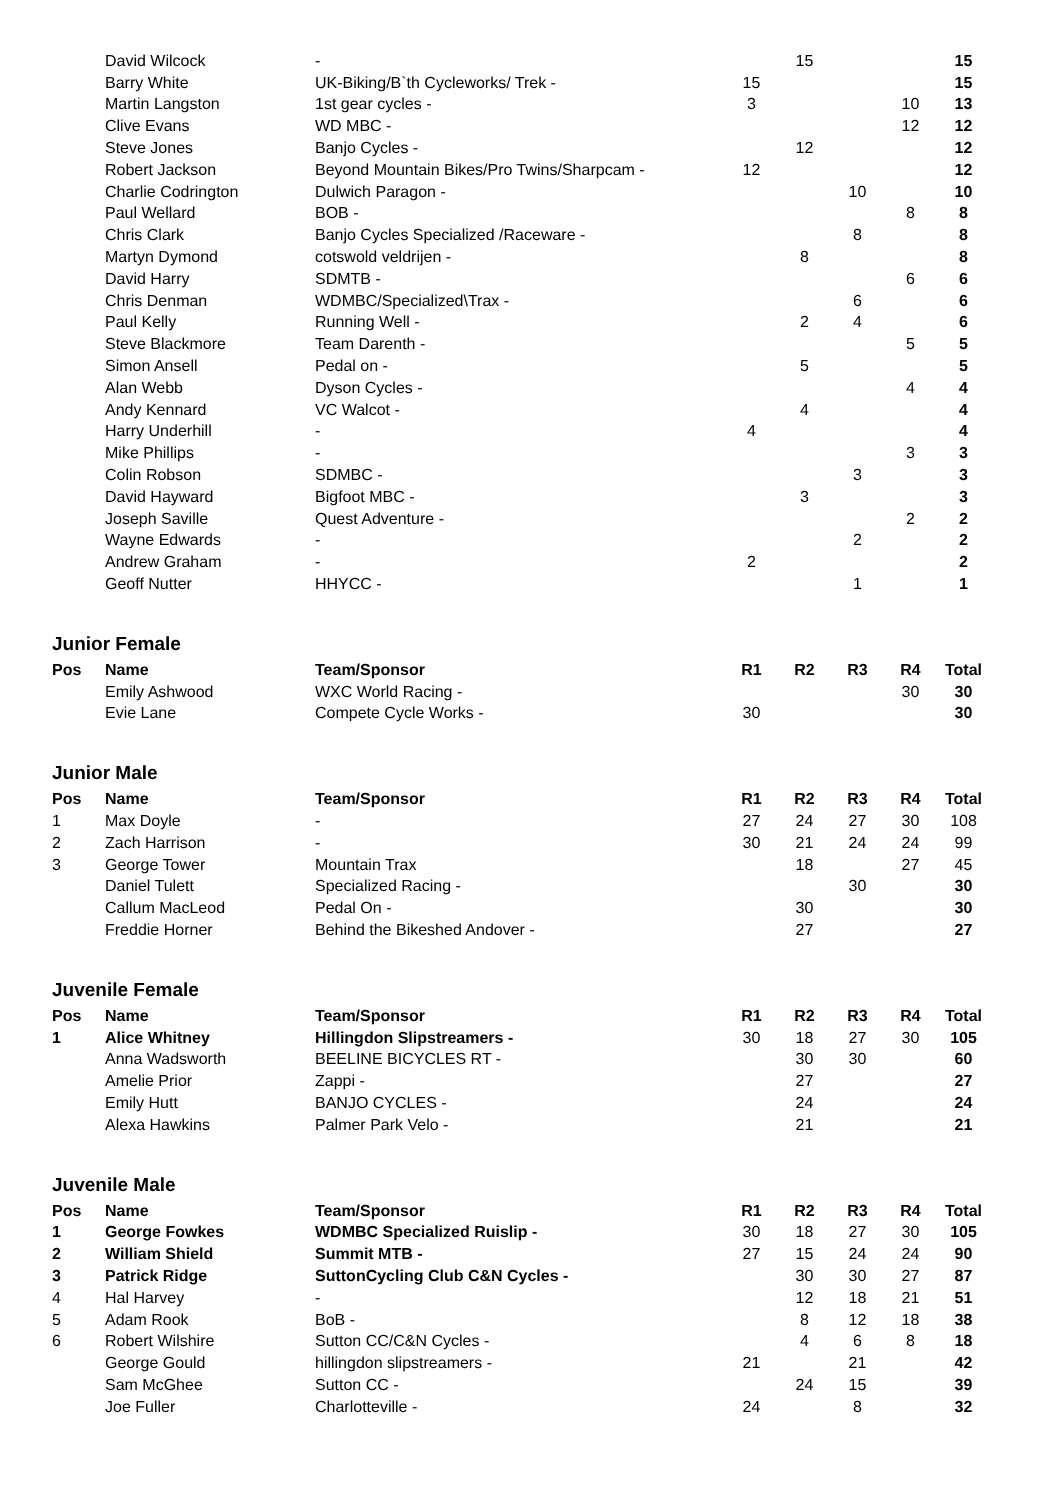| | David Wilcock | - | | 15 | | | 15 |
| | Barry White | UK-Biking/B`th Cycleworks/ Trek - | 15 | | | | 15 |
| | Martin Langston | 1st gear cycles - | 3 | | | 10 | 13 |
| | Clive Evans | WD MBC - | | | | 12 | 12 |
| | Steve Jones | Banjo Cycles - | | 12 | | | 12 |
| | Robert Jackson | Beyond Mountain Bikes/Pro Twins/Sharpcam - | 12 | | | | 12 |
| | Charlie Codrington | Dulwich Paragon - | | | 10 | | 10 |
| | Paul Wellard | BOB - | | | | 8 | 8 |
| | Chris Clark | Banjo Cycles Specialized /Raceware - | | | 8 | | 8 |
| | Martyn Dymond | cotswold veldrijen - | | 8 | | | 8 |
| | David Harry | SDMTB - | | | | 6 | 6 |
| | Chris Denman | WDMBC/Specialized\Trax - | | | 6 | | 6 |
| | Paul Kelly | Running Well - | | 2 | 4 | | 6 |
| | Steve Blackmore | Team Darenth - | | | | 5 | 5 |
| | Simon Ansell | Pedal on - | | 5 | | | 5 |
| | Alan Webb | Dyson Cycles - | | | | 4 | 4 |
| | Andy Kennard | VC Walcot - | | 4 | | | 4 |
| | Harry Underhill | - | 4 | | | | 4 |
| | Mike Phillips | - | | | | 3 | 3 |
| | Colin Robson | SDMBC - | | | 3 | | 3 |
| | David Hayward | Bigfoot MBC - | | 3 | | | 3 |
| | Joseph Saville | Quest Adventure - | | | | 2 | 2 |
| | Wayne Edwards | - | | | 2 | | 2 |
| | Andrew Graham | - | 2 | | | | 2 |
| | Geoff Nutter | HHYCC - | | | 1 | | 1 |
Junior Female
| Pos | Name | Team/Sponsor | R1 | R2 | R3 | R4 | Total |
| --- | --- | --- | --- | --- | --- | --- | --- |
| | Emily Ashwood | WXC World Racing - | | | | 30 | 30 |
| | Evie Lane | Compete Cycle Works - | 30 | | | | 30 |
Junior Male
| Pos | Name | Team/Sponsor | R1 | R2 | R3 | R4 | Total |
| --- | --- | --- | --- | --- | --- | --- | --- |
| 1 | Max Doyle | - | 27 | 24 | 27 | 30 | 108 |
| 2 | Zach Harrison | - | 30 | 21 | 24 | 24 | 99 |
| 3 | George Tower | Mountain Trax | | 18 | | 27 | 45 |
| | Daniel Tulett | Specialized Racing - | | | 30 | | 30 |
| | Callum MacLeod | Pedal On - | | 30 | | | 30 |
| | Freddie Horner | Behind the Bikeshed Andover - | | 27 | | | 27 |
Juvenile Female
| Pos | Name | Team/Sponsor | R1 | R2 | R3 | R4 | Total |
| --- | --- | --- | --- | --- | --- | --- | --- |
| 1 | Alice Whitney | Hillingdon Slipstreamers - | 30 | 18 | 27 | 30 | 105 |
| | Anna Wadsworth | BEELINE BICYCLES RT - | | 30 | 30 | | 60 |
| | Amelie Prior | Zappi - | | 27 | | | 27 |
| | Emily Hutt | BANJO CYCLES - | | 24 | | | 24 |
| | Alexa Hawkins | Palmer Park Velo - | | 21 | | | 21 |
Juvenile Male
| Pos | Name | Team/Sponsor | R1 | R2 | R3 | R4 | Total |
| --- | --- | --- | --- | --- | --- | --- | --- |
| 1 | George Fowkes | WDMBC Specialized Ruislip - | 30 | 18 | 27 | 30 | 105 |
| 2 | William Shield | Summit MTB - | 27 | 15 | 24 | 24 | 90 |
| 3 | Patrick Ridge | SuttonCycling Club C&N Cycles - | | 30 | 30 | 27 | 87 |
| 4 | Hal Harvey | - | | 12 | 18 | 21 | 51 |
| 5 | Adam Rook | BoB - | | 8 | 12 | 18 | 38 |
| 6 | Robert Wilshire | Sutton CC/C&N Cycles - | | 4 | 6 | 8 | 18 |
| | George Gould | hillingdon slipstreamers - | 21 | | 21 | | 42 |
| | Sam McGhee | Sutton CC - | | 24 | 15 | | 39 |
| | Joe Fuller | Charlotteville - | 24 | | 8 | | 32 |